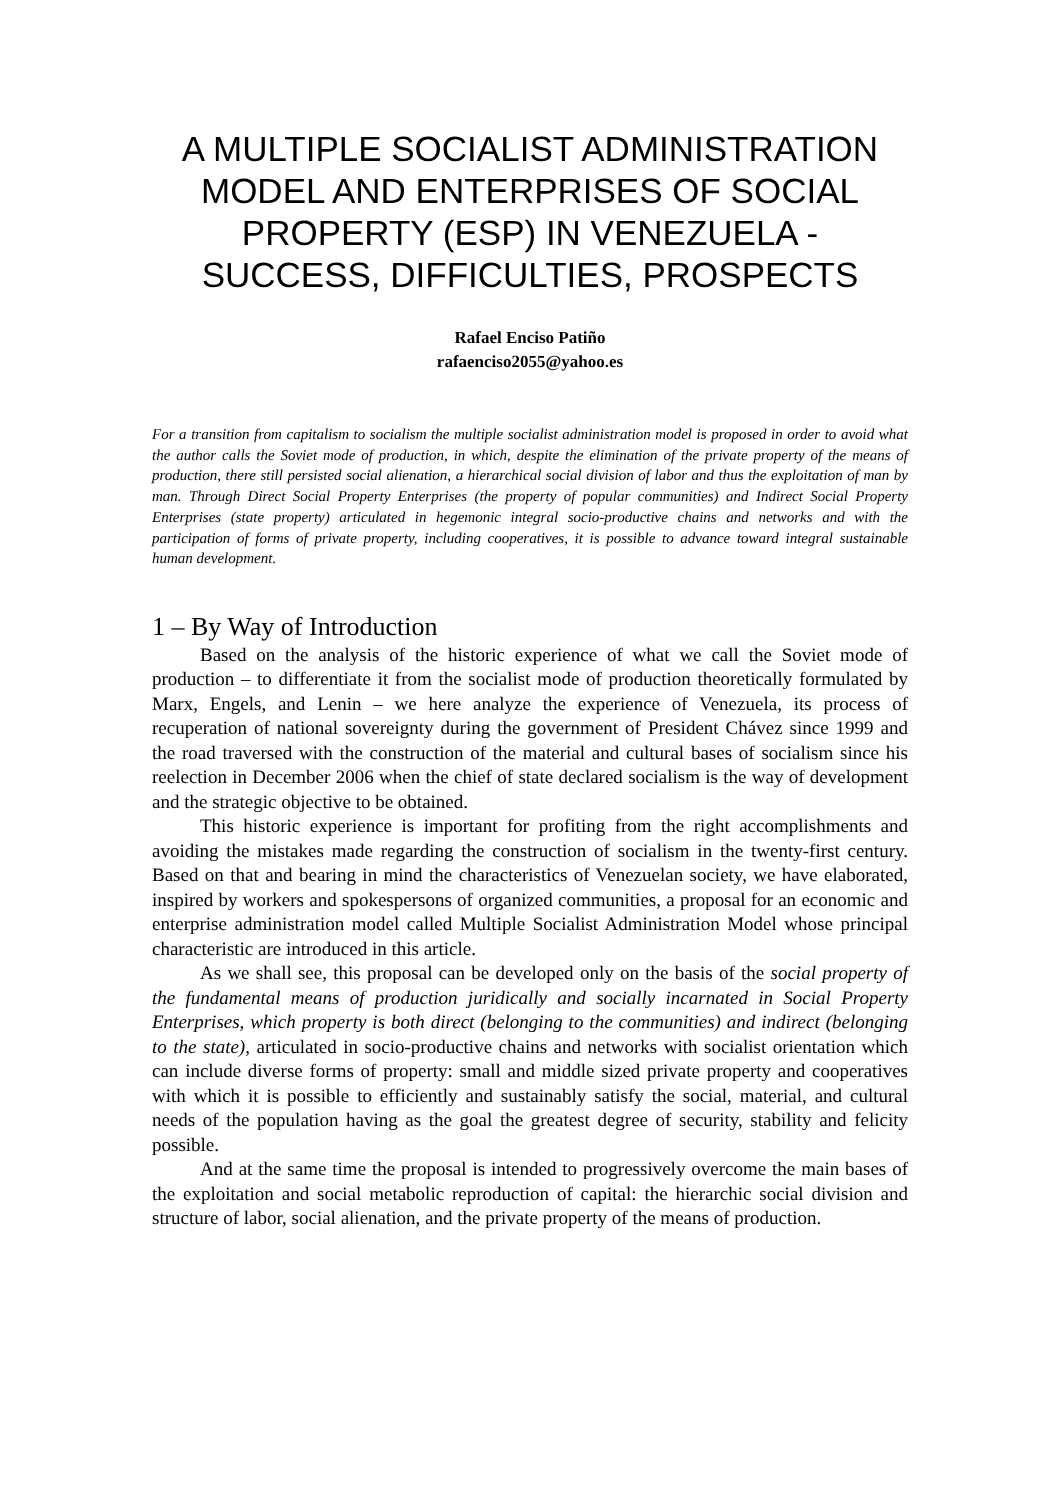A MULTIPLE SOCIALIST ADMINISTRATION MODEL AND ENTERPRISES OF SOCIAL PROPERTY (ESP) IN VENEZUELA - SUCCESS, DIFFICULTIES, PROSPECTS
Rafael Enciso Patiño
rafaenciso2055@yahoo.es
For a transition from capitalism to socialism the multiple socialist administration model is proposed in order to avoid what the author calls the Soviet mode of production, in which, despite the elimination of the private property of the means of production, there still persisted social alienation, a hierarchical social division of labor and thus the exploitation of man by man. Through Direct Social Property Enterprises (the property of popular communities) and Indirect Social Property Enterprises (state property) articulated in hegemonic integral socio-productive chains and networks and with the participation of forms of private property, including cooperatives, it is possible to advance toward integral sustainable human development.
1 – By Way of Introduction
Based on the analysis of the historic experience of what we call the Soviet mode of production – to differentiate it from the socialist mode of production theoretically formulated by Marx, Engels, and Lenin – we here analyze the experience of Venezuela, its process of recuperation of national sovereignty during the government of President Chávez since 1999 and the road traversed with the construction of the material and cultural bases of socialism since his reelection in December 2006 when the chief of state declared socialism is the way of development and the strategic objective to be obtained.
This historic experience is important for profiting from the right accomplishments and avoiding the mistakes made regarding the construction of socialism in the twenty-first century. Based on that and bearing in mind the characteristics of Venezuelan society, we have elaborated, inspired by workers and spokespersons of organized communities, a proposal for an economic and enterprise administration model called Multiple Socialist Administration Model whose principal characteristic are introduced in this article.
As we shall see, this proposal can be developed only on the basis of the social property of the fundamental means of production juridically and socially incarnated in Social Property Enterprises, which property is both direct (belonging to the communities) and indirect (belonging to the state), articulated in socio-productive chains and networks with socialist orientation which can include diverse forms of property: small and middle sized private property and cooperatives with which it is possible to efficiently and sustainably satisfy the social, material, and cultural needs of the population having as the goal the greatest degree of security, stability and felicity possible.
And at the same time the proposal is intended to progressively overcome the main bases of the exploitation and social metabolic reproduction of capital: the hierarchic social division and structure of labor, social alienation, and the private property of the means of production.